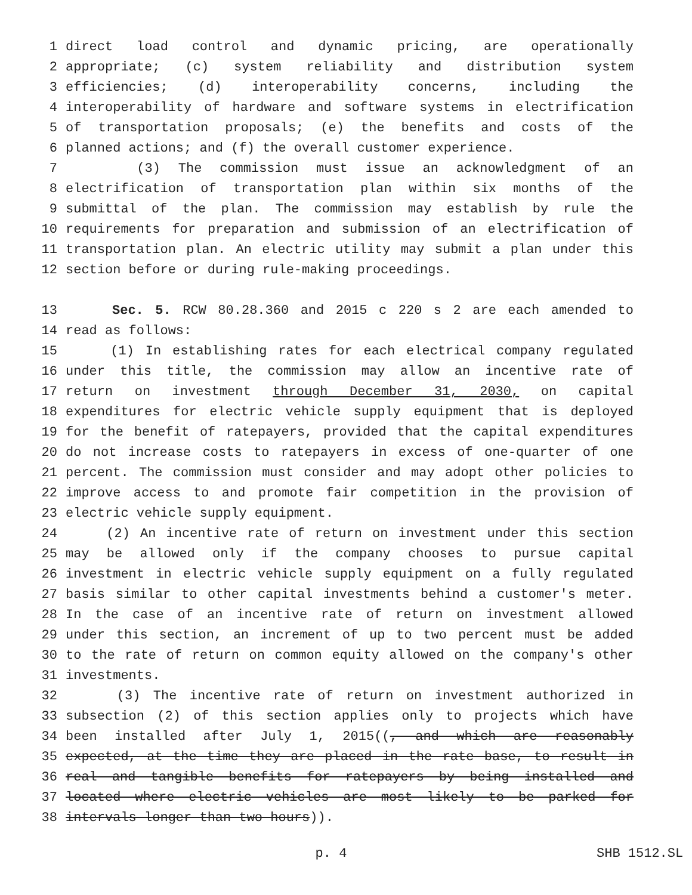1 direct load control and dynamic pricing, are operationally
2 appropriate; (c) system reliability and distribution system
3 efficiencies; (d) interoperability concerns, including the
4 interoperability of hardware and software systems in electrification
5 of transportation proposals; (e) the benefits and costs of the
6 planned actions; and (f) the overall customer experience.
7 (3) The commission must issue an acknowledgment of an
8 electrification of transportation plan within six months of the
9 submittal of the plan. The commission may establish by rule the
10 requirements for preparation and submission of an electrification of
11 transportation plan. An electric utility may submit a plan under this
12 section before or during rule-making proceedings.
13 Sec. 5. RCW 80.28.360 and 2015 c 220 s 2 are each amended to
14 read as follows:
15 (1) In establishing rates for each electrical company regulated
16 under this title, the commission may allow an incentive rate of
17 return on investment through December 31, 2030, on capital
18 expenditures for electric vehicle supply equipment that is deployed
19 for the benefit of ratepayers, provided that the capital expenditures
20 do not increase costs to ratepayers in excess of one-quarter of one
21 percent. The commission must consider and may adopt other policies to
22 improve access to and promote fair competition in the provision of
23 electric vehicle supply equipment.
24 (2) An incentive rate of return on investment under this section
25 may be allowed only if the company chooses to pursue capital
26 investment in electric vehicle supply equipment on a fully regulated
27 basis similar to other capital investments behind a customer's meter.
28 In the case of an incentive rate of return on investment allowed
29 under this section, an increment of up to two percent must be added
30 to the rate of return on common equity allowed on the company's other
31 investments.
32 (3) The incentive rate of return on investment authorized in
33 subsection (2) of this section applies only to projects which have
34 been installed after July 1, 2015((, and which are reasonably
35 expected, at the time they are placed in the rate base, to result in
36 real and tangible benefits for ratepayers by being installed and
37 located where electric vehicles are most likely to be parked for
38 intervals longer than two hours)).
p. 4 SHB 1512.SL